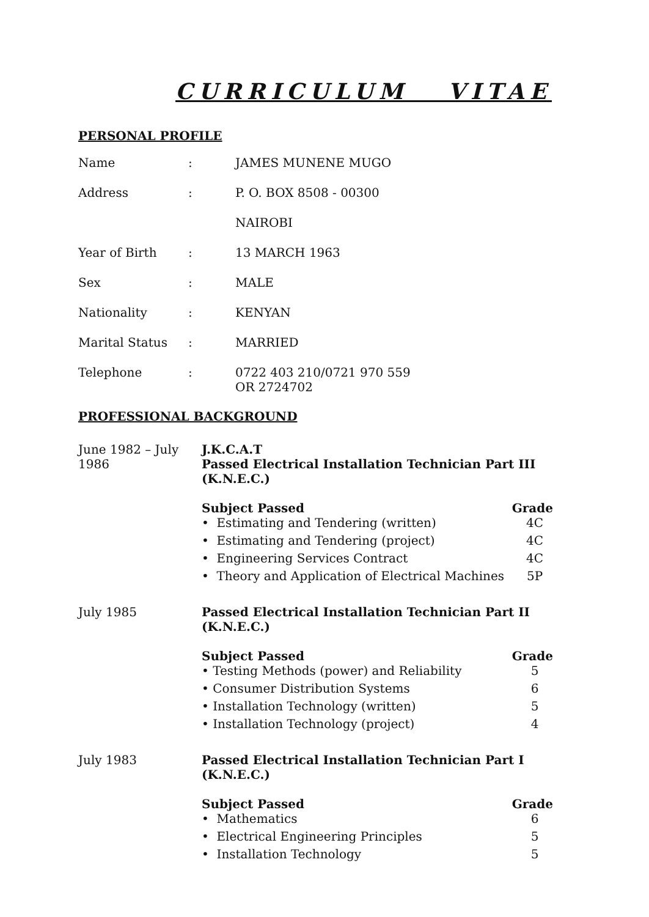CURRICULUM VITAE
PERSONAL PROFILE
| Name | : | JAMES MUNENE MUGO |
| Address | : | P. O. BOX 8508 - 00300 |
| | | NAIROBI |
| Year of Birth | : | 13 MARCH 1963 |
| Sex | : | MALE |
| Nationality | : | KENYAN |
| Marital Status | : | MARRIED |
| Telephone | : | 0722 403 210/0721 970 559 OR 2724702 |
PROFESSIONAL BACKGROUND
June 1982 – July
1986
J.K.C.A.T
Passed Electrical Installation Technician Part III (K.N.E.C.)
Subject Passed Grade
• Estimating and Tendering (written) 4C
• Estimating and Tendering (project) 4C
• Engineering Services Contract 4C
• Theory and Application of Electrical Machines 5P
July 1985 Passed Electrical Installation Technician Part II (K.N.E.C.)
Subject Passed Grade
• Testing Methods (power) and Reliability 5
• Consumer Distribution Systems 6
• Installation Technology (written) 5
• Installation Technology (project) 4
July 1983 Passed Electrical Installation Technician Part I (K.N.E.C.)
Subject Passed Grade
• Mathematics 6
• Electrical Engineering Principles 5
• Installation Technology 5